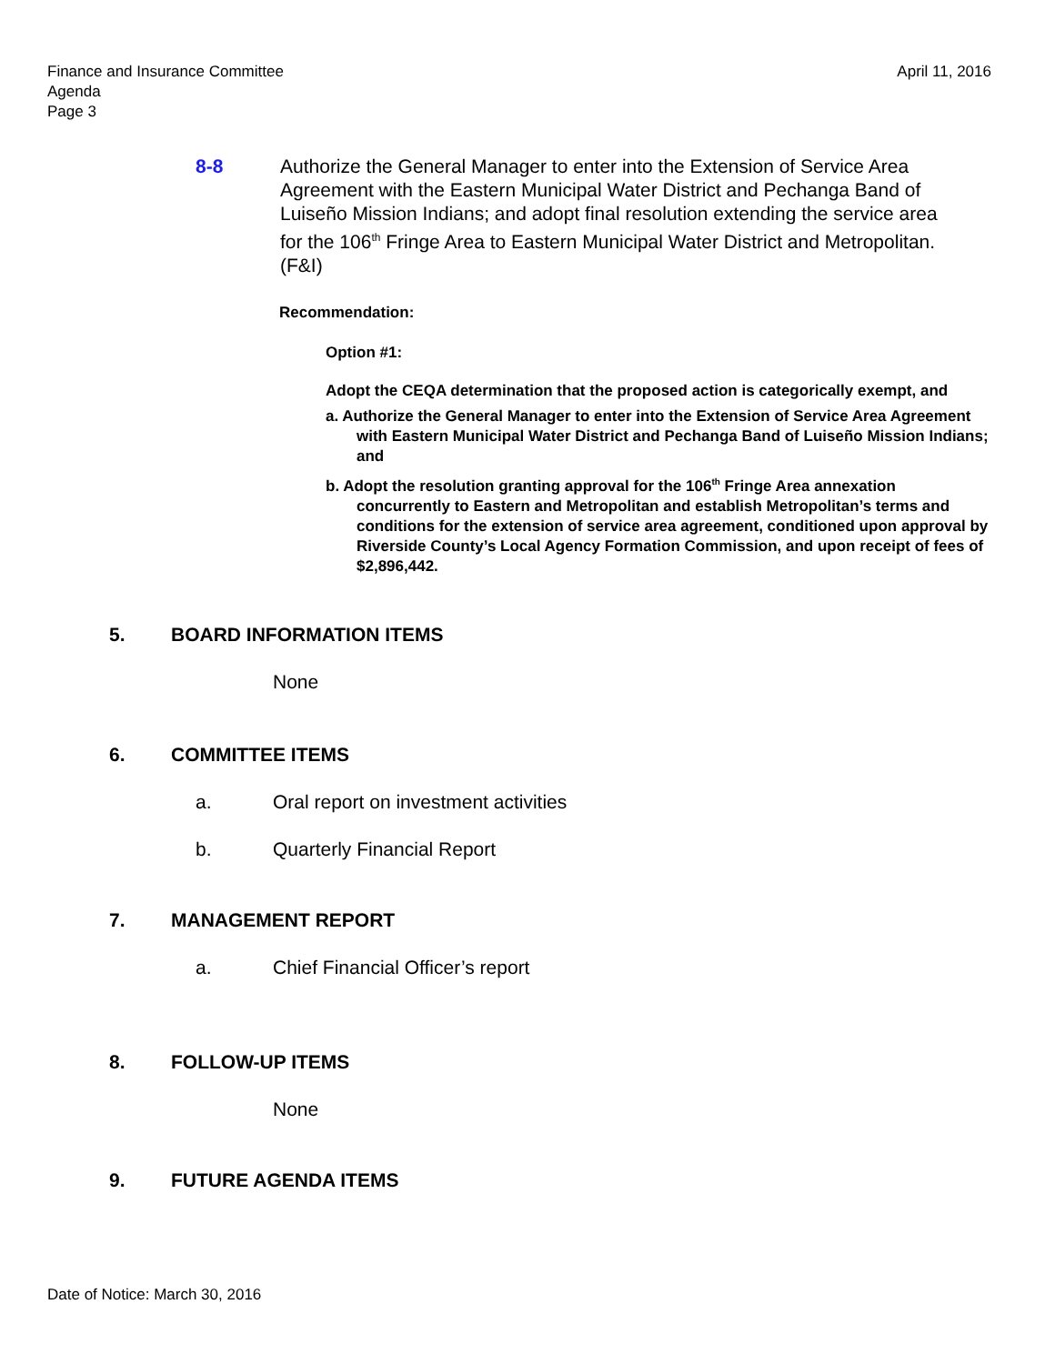April 11, 2016 Finance and Insurance Committee
Agenda
Page 3
8-8 Authorize the General Manager to enter into the Extension of Service Area Agreement with the Eastern Municipal Water District and Pechanga Band of Luiseño Mission Indians; and adopt final resolution extending the service area for the 106<sup>th</sup> Fringe Area to Eastern Municipal Water District and Metropolitan. (F&I)
Recommendation:
Option #1:
Adopt the CEQA determination that the proposed action is categorically exempt, and
a. Authorize the General Manager to enter into the Extension of Service Area Agreement with Eastern Municipal Water District and Pechanga Band of Luiseño Mission Indians; and
b. Adopt the resolution granting approval for the 106<sup>th</sup> Fringe Area annexation concurrently to Eastern and Metropolitan and establish Metropolitan’s terms and conditions for the extension of service area agreement, conditioned upon approval by Riverside County’s Local Agency Formation Commission, and upon receipt of fees of $2,896,442.
5. BOARD INFORMATION ITEMS
None
6. COMMITTEE ITEMS
a. Oral report on investment activities
b. Quarterly Financial Report
7. MANAGEMENT REPORT
a. Chief Financial Officer’s report
8. FOLLOW-UP ITEMS
None
9. FUTURE AGENDA ITEMS
Date of Notice: March 30, 2016